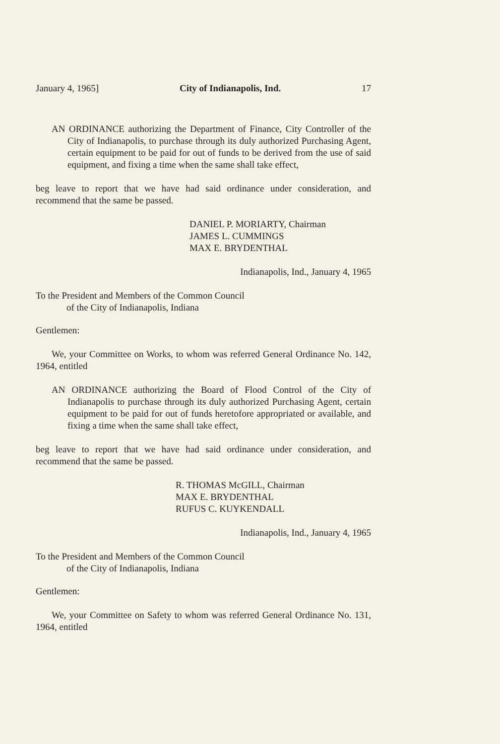January 4, 1965] City of Indianapolis, Ind. 17
AN ORDINANCE authorizing the Department of Finance, City Controller of the City of Indianapolis, to purchase through its duly authorized Purchasing Agent, certain equipment to be paid for out of funds to be derived from the use of said equipment, and fixing a time when the same shall take effect,
beg leave to report that we have had said ordinance under consideration, and recommend that the same be passed.
DANIEL P. MORIARTY, Chairman
JAMES L. CUMMINGS
MAX E. BRYDENTHAL
Indianapolis, Ind., January 4, 1965
To the President and Members of the Common Council
of the City of Indianapolis, Indiana
Gentlemen:
We, your Committee on Works, to whom was referred General Ordinance No. 142, 1964, entitled
AN ORDINANCE authorizing the Board of Flood Control of the City of Indianapolis to purchase through its duly authorized Purchasing Agent, certain equipment to be paid for out of funds heretofore appropriated or available, and fixing a time when the same shall take effect,
beg leave to report that we have had said ordinance under consideration, and recommend that the same be passed.
R. THOMAS McGILL, Chairman
MAX E. BRYDENTHAL
RUFUS C. KUYKENDALL
Indianapolis, Ind., January 4, 1965
To the President and Members of the Common Council
of the City of Indianapolis, Indiana
Gentlemen:
We, your Committee on Safety to whom was referred General Ordinance No. 131, 1964, entitled